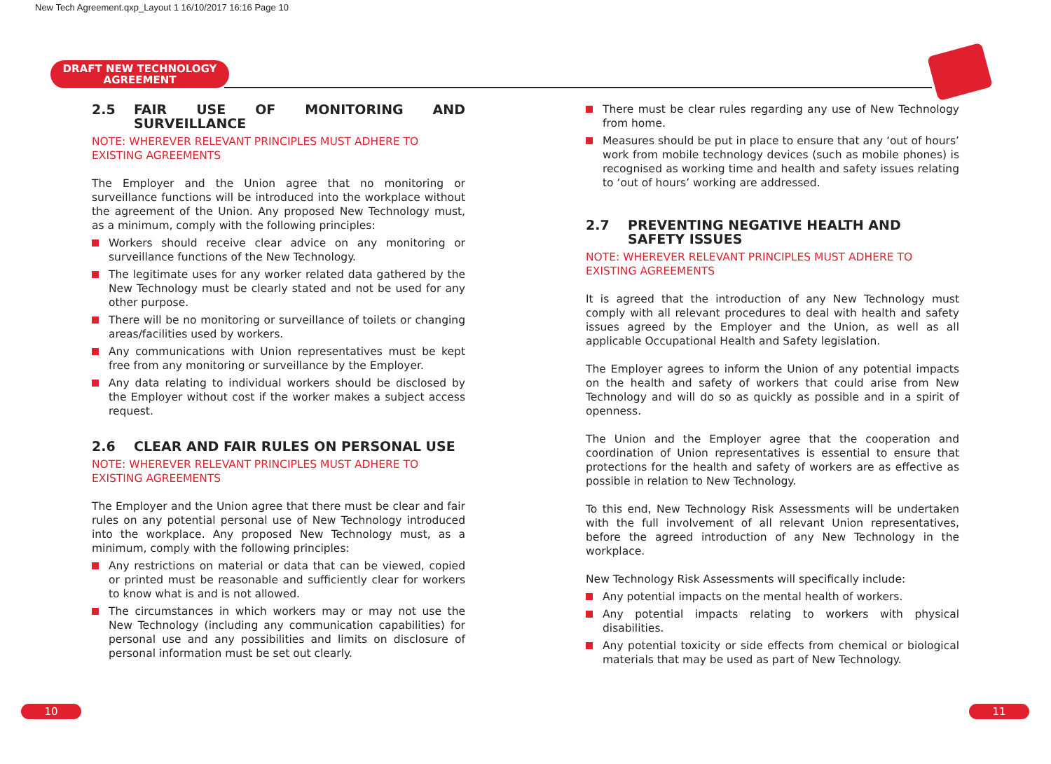New Tech Agreement.qxp_Layout 1 16/10/2017 16:16 Page 10
DRAFT NEW TECHNOLOGY
AGREEMENT
2.5 FAIR USE OF MONITORING AND SURVEILLANCE
NOTE: WHEREVER RELEVANT PRINCIPLES MUST ADHERE TO EXISTING AGREEMENTS
The Employer and the Union agree that no monitoring or surveillance functions will be introduced into the workplace without the agreement of the Union. Any proposed New Technology must, as a minimum, comply with the following principles:
Workers should receive clear advice on any monitoring or surveillance functions of the New Technology.
The legitimate uses for any worker related data gathered by the New Technology must be clearly stated and not be used for any other purpose.
There will be no monitoring or surveillance of toilets or changing areas/facilities used by workers.
Any communications with Union representatives must be kept free from any monitoring or surveillance by the Employer.
Any data relating to individual workers should be disclosed by the Employer without cost if the worker makes a subject access request.
2.6 CLEAR AND FAIR RULES ON PERSONAL USE
NOTE: WHEREVER RELEVANT PRINCIPLES MUST ADHERE TO EXISTING AGREEMENTS
The Employer and the Union agree that there must be clear and fair rules on any potential personal use of New Technology introduced into the workplace. Any proposed New Technology must, as a minimum, comply with the following principles:
Any restrictions on material or data that can be viewed, copied or printed must be reasonable and sufficiently clear for workers to know what is and is not allowed.
The circumstances in which workers may or may not use the New Technology (including any communication capabilities) for personal use and any possibilities and limits on disclosure of personal information must be set out clearly.
There must be clear rules regarding any use of New Technology from home.
Measures should be put in place to ensure that any ‘out of hours’ work from mobile technology devices (such as mobile phones) is recognised as working time and health and safety issues relating to ‘out of hours’ working are addressed.
2.7 PREVENTING NEGATIVE HEALTH AND
SAFETY ISSUES
NOTE: WHEREVER RELEVANT PRINCIPLES MUST ADHERE TO EXISTING AGREEMENTS
It is agreed that the introduction of any New Technology must comply with all relevant procedures to deal with health and safety issues agreed by the Employer and the Union, as well as all applicable Occupational Health and Safety legislation.
The Employer agrees to inform the Union of any potential impacts on the health and safety of workers that could arise from New Technology and will do so as quickly as possible and in a spirit of openness.
The Union and the Employer agree that the cooperation and coordination of Union representatives is essential to ensure that protections for the health and safety of workers are as effective as possible in relation to New Technology.
To this end, New Technology Risk Assessments will be undertaken with the full involvement of all relevant Union representatives, before the agreed introduction of any New Technology in the workplace.
New Technology Risk Assessments will specifically include:
Any potential impacts on the mental health of workers.
Any potential impacts relating to workers with physical disabilities.
Any potential toxicity or side effects from chemical or biological materials that may be used as part of New Technology.
10 11